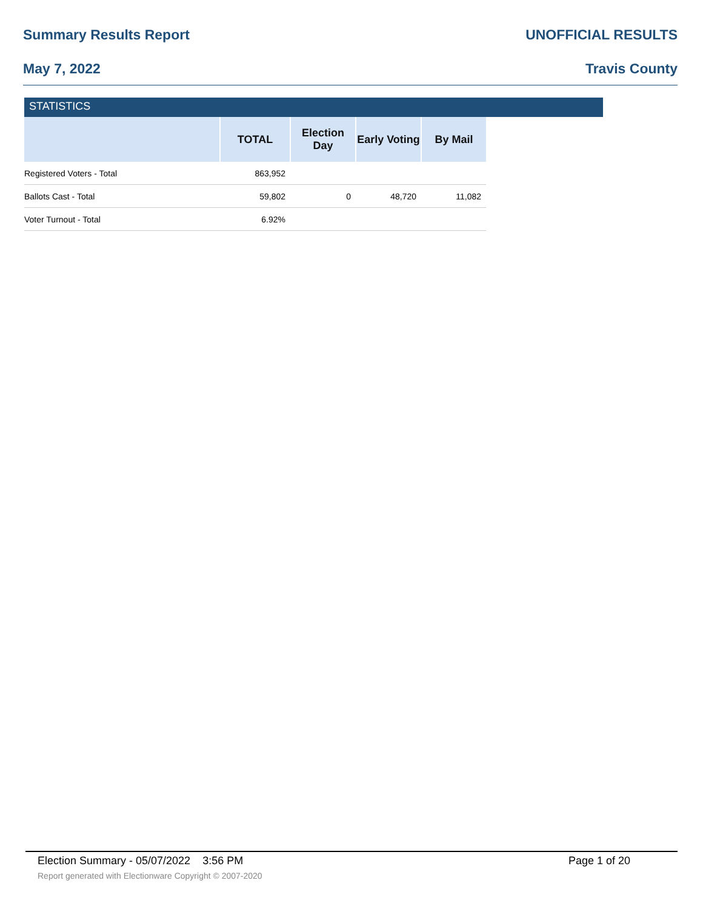Summary Results Report UNOFFICIAL RESULTS
May 7, 2022 Travis County
STATISTICS
| | TOTAL | Election Day | Early Voting | By Mail |
| --- | --- | --- | --- | --- |
| Registered Voters - Total | 863,952 | | | |
| Ballots Cast - Total | 59,802 | 0 | 48,720 | 11,082 |
| Voter Turnout - Total | 6.92% | | | |
Election Summary - 05/07/2022 3:56 PM Page 1 of 20
Report generated with Electionware Copyright © 2007-2020